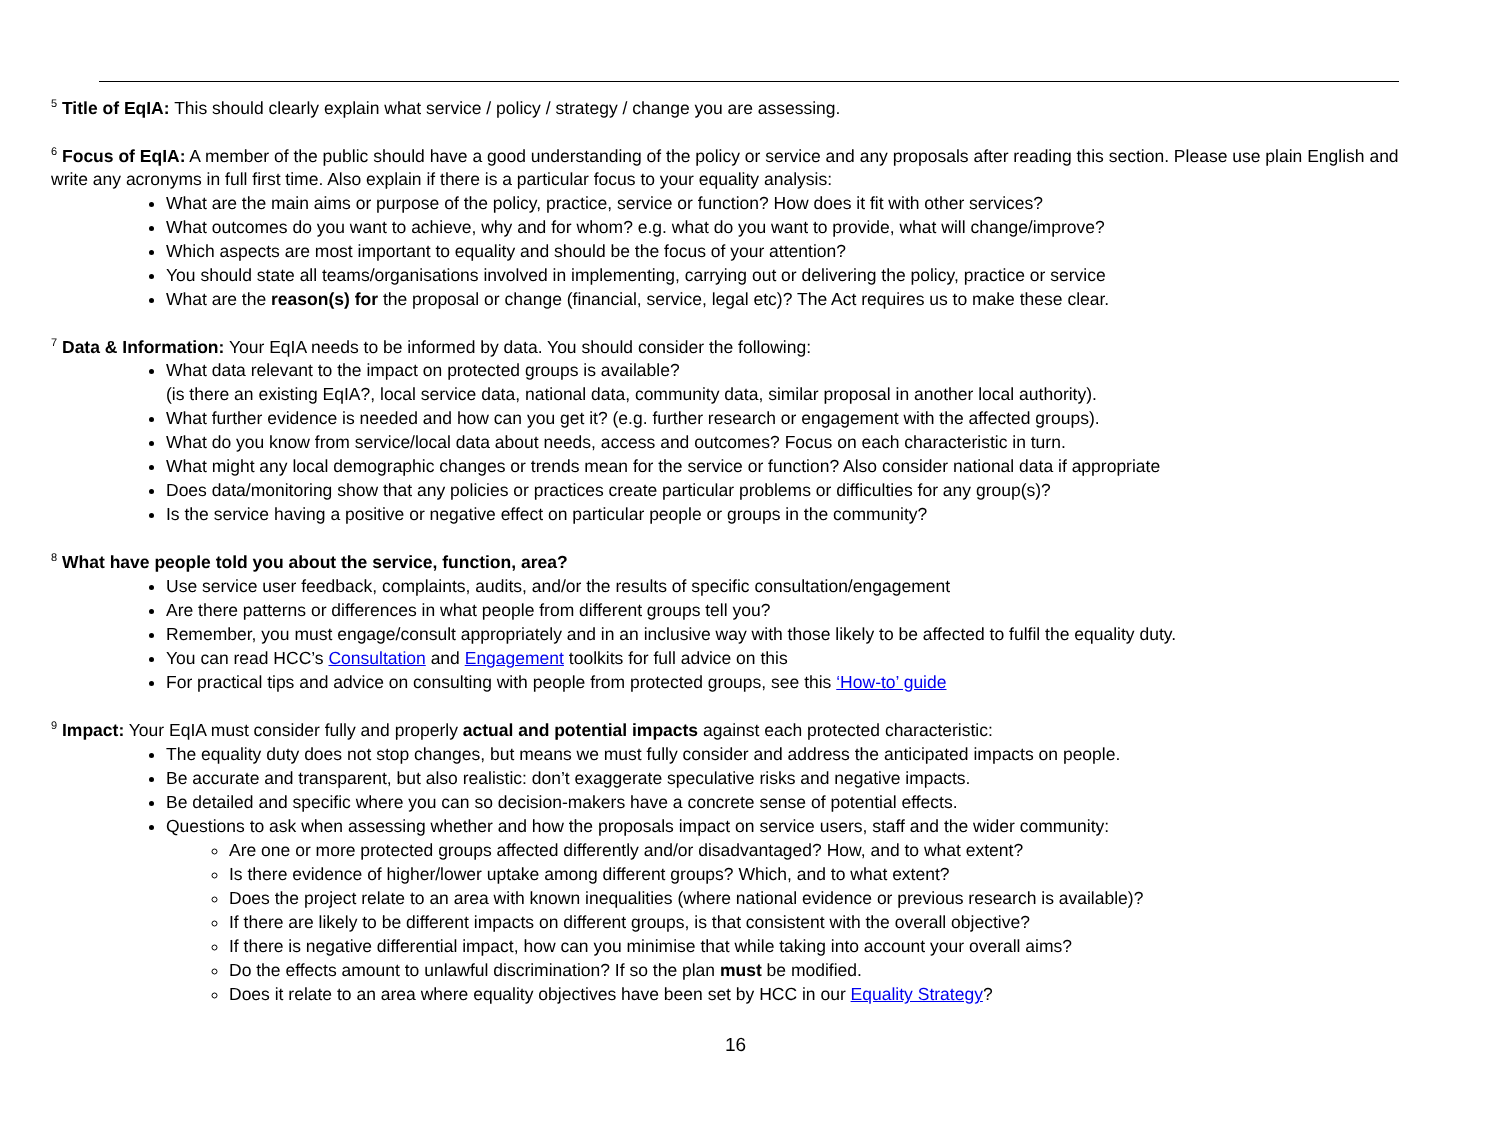<sup>5</sup> Title of EqIA: This should clearly explain what service / policy / strategy / change you are assessing.
<sup>6</sup> Focus of EqIA: A member of the public should have a good understanding of the policy or service and any proposals after reading this section. Please use plain English and write any acronyms in full first time. Also explain if there is a particular focus to your equality analysis:
What are the main aims or purpose of the policy, practice, service or function? How does it fit with other services?
What outcomes do you want to achieve, why and for whom? e.g. what do you want to provide, what will change/improve?
Which aspects are most important to equality and should be the focus of your attention?
You should state all teams/organisations involved in implementing, carrying out or delivering the policy, practice or service
What are the reason(s) for the proposal or change (financial, service, legal etc)? The Act requires us to make these clear.
<sup>7</sup> Data & Information: Your EqIA needs to be informed by data. You should consider the following:
What data relevant to the impact on protected groups is available?
(is there an existing EqIA?, local service data, national data, community data, similar proposal in another local authority).
What further evidence is needed and how can you get it? (e.g. further research or engagement with the affected groups).
What do you know from service/local data about needs, access and outcomes? Focus on each characteristic in turn.
What might any local demographic changes or trends mean for the service or function? Also consider national data if appropriate
Does data/monitoring show that any policies or practices create particular problems or difficulties for any group(s)?
Is the service having a positive or negative effect on particular people or groups in the community?
<sup>8</sup> What have people told you about the service, function, area?
Use service user feedback, complaints, audits, and/or the results of specific consultation/engagement
Are there patterns or differences in what people from different groups tell you?
Remember, you must engage/consult appropriately and in an inclusive way with those likely to be affected to fulfil the equality duty.
You can read HCC’s Consultation and Engagement toolkits for full advice on this
For practical tips and advice on consulting with people from protected groups, see this ‘How-to’ guide
<sup>9</sup> Impact: Your EqIA must consider fully and properly actual and potential impacts against each protected characteristic:
The equality duty does not stop changes, but means we must fully consider and address the anticipated impacts on people.
Be accurate and transparent, but also realistic: don’t exaggerate speculative risks and negative impacts.
Be detailed and specific where you can so decision-makers have a concrete sense of potential effects.
Questions to ask when assessing whether and how the proposals impact on service users, staff and the wider community:
Are one or more protected groups affected differently and/or disadvantaged? How, and to what extent?
Is there evidence of higher/lower uptake among different groups? Which, and to what extent?
Does the project relate to an area with known inequalities (where national evidence or previous research is available)?
If there are likely to be different impacts on different groups, is that consistent with the overall objective?
If there is negative differential impact, how can you minimise that while taking into account your overall aims?
Do the effects amount to unlawful discrimination? If so the plan must be modified.
Does it relate to an area where equality objectives have been set by HCC in our Equality Strategy?
16